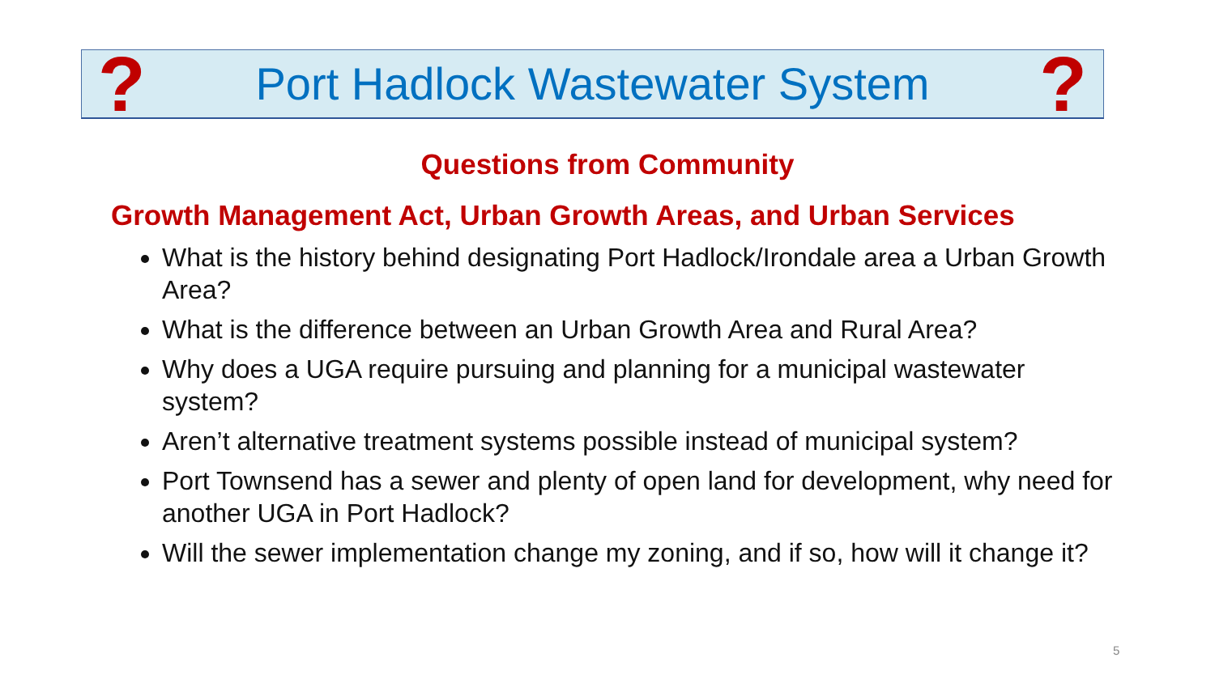? Port Hadlock Wastewater System?
Questions from Community
Growth Management Act, Urban Growth Areas, and Urban Services
What is the history behind designating Port Hadlock/Irondale area a Urban Growth Area?
What is the difference between an Urban Growth Area and Rural Area?
Why does a UGA require pursuing and planning for a municipal wastewater system?
Aren’t alternative treatment systems possible instead of municipal system?
Port Townsend has a sewer and plenty of open land for development, why need for another UGA in Port Hadlock?
Will the sewer implementation change my zoning, and if so, how will it change it?
5